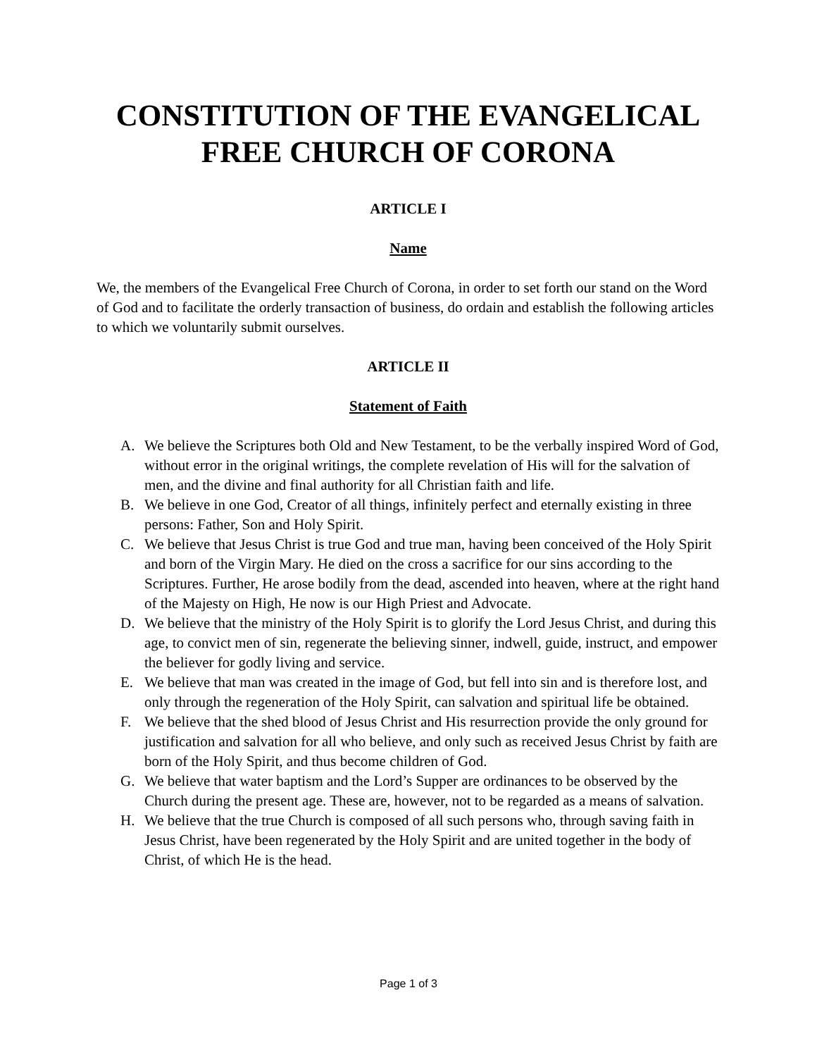CONSTITUTION OF THE EVANGELICAL FREE CHURCH OF CORONA
ARTICLE I
Name
We, the members of the Evangelical Free Church of Corona, in order to set forth our stand on the Word of God and to facilitate the orderly transaction of business, do ordain and establish the following articles to which we voluntarily submit ourselves.
ARTICLE II
Statement of Faith
A. We believe the Scriptures both Old and New Testament, to be the verbally inspired Word of God, without error in the original writings, the complete revelation of His will for the salvation of men, and the divine and final authority for all Christian faith and life.
B. We believe in one God, Creator of all things, infinitely perfect and eternally existing in three persons: Father, Son and Holy Spirit.
C. We believe that Jesus Christ is true God and true man, having been conceived of the Holy Spirit and born of the Virgin Mary. He died on the cross a sacrifice for our sins according to the Scriptures. Further, He arose bodily from the dead, ascended into heaven, where at the right hand of the Majesty on High, He now is our High Priest and Advocate.
D. We believe that the ministry of the Holy Spirit is to glorify the Lord Jesus Christ, and during this age, to convict men of sin, regenerate the believing sinner, indwell, guide, instruct, and empower the believer for godly living and service.
E. We believe that man was created in the image of God, but fell into sin and is therefore lost, and only through the regeneration of the Holy Spirit, can salvation and spiritual life be obtained.
F. We believe that the shed blood of Jesus Christ and His resurrection provide the only ground for justification and salvation for all who believe, and only such as received Jesus Christ by faith are born of the Holy Spirit, and thus become children of God.
G. We believe that water baptism and the Lord’s Supper are ordinances to be observed by the Church during the present age. These are, however, not to be regarded as a means of salvation.
H. We believe that the true Church is composed of all such persons who, through saving faith in Jesus Christ, have been regenerated by the Holy Spirit and are united together in the body of Christ, of which He is the head.
Page 1 of 3